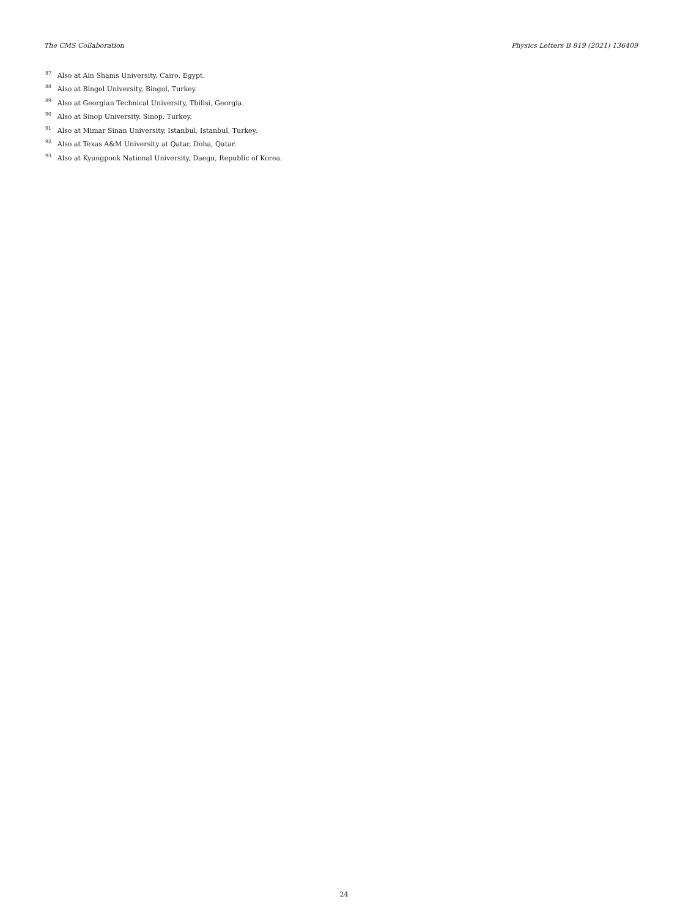The CMS Collaboration Physics Letters B 819 (2021) 136409
<sup>87</sup> Also at Ain Shams University, Cairo, Egypt.
<sup>88</sup> Also at Bingol University, Bingol, Turkey.
<sup>89</sup> Also at Georgian Technical University, Tbilisi, Georgia.
<sup>90</sup> Also at Sinop University, Sinop, Turkey.
<sup>91</sup> Also at Mimar Sinan University, Istanbul, Istanbul, Turkey.
<sup>92</sup> Also at Texas A&M University at Qatar, Doha, Qatar.
<sup>93</sup> Also at Kyungpook National University, Daegu, Republic of Korea.
24